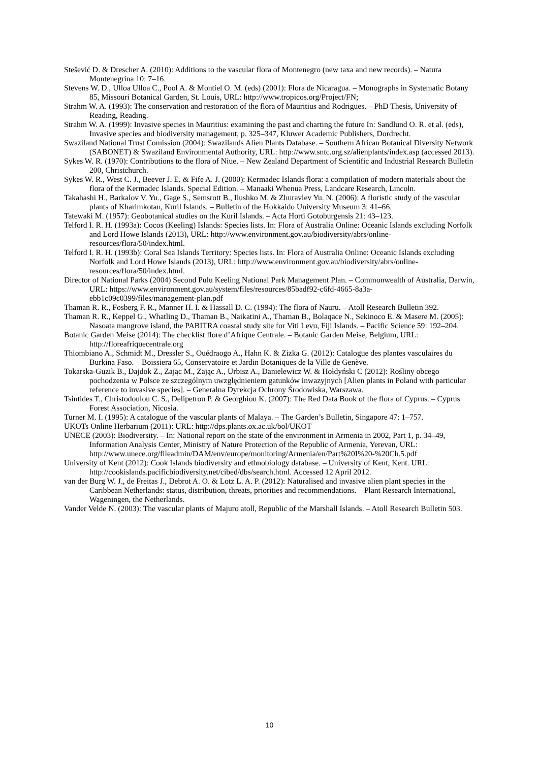Stešević D. & Drescher A. (2010): Additions to the vascular flora of Montenegro (new taxa and new records). – Natura Montenegrina 10: 7–16.
Stevens W. D., Ulloa Ulloa C., Pool A. & Montiel O. M. (eds) (2001): Flora de Nicaragua. – Monographs in Systematic Botany 85, Missouri Botanical Garden, St. Louis, URL: http://www.tropicos.org/Project/FN;
Strahm W. A. (1993): The conservation and restoration of the flora of Mauritius and Rodrigues. – PhD Thesis, University of Reading, Reading.
Strahm W. A. (1999): Invasive species in Mauritius: examining the past and charting the future In: Sandlund O. R. et al. (eds), Invasive species and biodiversity management, p. 325–347, Kluwer Academic Publishers, Dordrecht.
Swaziland National Trust Comission (2004): Swazilands Alien Plants Database. – Southern African Botanical Diversity Network (SABONET) & Swaziland Environmental Authority, URL: http://www.sntc.org.sz/alienplants/index.asp (accessed 2013).
Sykes W. R. (1970): Contributions to the flora of Niue. – New Zealand Department of Scientific and Industrial Research Bulletin 200, Christchurch.
Sykes W. R., West C. J., Beever J. E. & Fife A. J. (2000): Kermadec Islands flora: a compilation of modern materials about the flora of the Kermadec Islands. Special Edition. – Manaaki Whenua Press, Landcare Research, Lincoln.
Takahashi H., Barkalov V. Yu., Gage S., Semsrott B., Ilushko M. & Zhuravlev Yu. N. (2006): A floristic study of the vascular plants of Kharimkotan, Kuril Islands. – Bulletin of the Hokkaido University Museum 3: 41–66.
Tatewaki M. (1957): Geobotanical studies on the Kuril Islands. – Acta Horti Gotoburgensis 21: 43–123.
Telford I. R. H. (1993a): Cocos (Keeling) Islands: Species lists. In: Flora of Australia Online: Oceanic Islands excluding Norfolk and Lord Howe Islands (2013), URL: http://www.environment.gov.au/biodiversity/abrs/online-resources/flora/50/index.html.
Telford I. R. H. (1993b): Coral Sea Islands Territory: Species lists. In: Flora of Australia Online: Oceanic Islands excluding Norfolk and Lord Howe Islands (2013), URL: http://www.environment.gov.au/biodiversity/abrs/online-resources/flora/50/index.html.
Director of National Parks (2004) Second Pulu Keeling National Park Management Plan. – Commonwealth of Australia, Darwin, URL: https://www.environment.gov.au/system/files/resources/85badf92-c6fd-4665-8a3a-ebb1c09c0399/files/management-plan.pdf
Thaman R. R., Fosberg F. R., Manner H. I. & Hassall D. C. (1994): The flora of Nauru. – Atoll Research Bulletin 392.
Thaman R. R., Keppel G., Whatling D., Thaman B., Naikatini A., Thaman B., Bolaqace N., Sekinoco E. & Masere M. (2005): Nasoata mangrove island, the PABITRA coastal study site for Viti Levu, Fiji Islands. – Pacific Science 59: 192–204.
Botanic Garden Meise (2014): The checklist flore d’Afrique Centrale. – Botanic Garden Meise, Belgium, URL: http://floreafriquecentrale.org
Thiombiano A., Schmidt M., Dressler S., Ouédraogo A., Hahn K. & Zizka G. (2012): Catalogue des plantes vasculaires du Burkina Faso. – Boissiera 65, Conservatoire et Jardin Botaniques de la Ville de Genève.
Tokarska-Guzik B., Dajdok Z., Zając M., Zając A., Urbisz A., Danielewicz W. & Hołdyński C (2012): Rośliny obcego pochodzenia w Polsce ze szczególnym uwzględnieniem gatunków inwazyjnych [Alien plants in Poland with particular reference to invasive species]. – Generalna Dyrekcja Ochrony Środowiska, Warszawa.
Tsintides T., Christodoulou C. S., Delipetrou P. & Georghiou K. (2007): The Red Data Book of the flora of Cyprus. – Cyprus Forest Association, Nicosia.
Turner M. I. (1995): A catalogue of the vascular plants of Malaya. – The Garden’s Bulletin, Singapore 47: 1–757.
UKOTs Online Herbarium (2011): URL: http://dps.plants.ox.ac.uk/bol/UKOT
UNECE (2003): Biodiversity. – In: National report on the state of the environment in Armenia in 2002, Part 1, p. 34–49, Information Analysis Center, Ministry of Nature Protection of the Republic of Armenia, Yerevan, URL: http://www.unece.org/fileadmin/DAM/env/europe/monitoring/Armenia/en/Part%20I%20-%20Ch.5.pdf
University of Kent (2012): Cook Islands biodiversity and ethnobiology database. – University of Kent, Kent. URL: http://cookislands.pacificbiodiversity.net/cibed/dbs/search.html. Accessed 12 April 2012.
van der Burg W. J., de Freitas J., Debrot A. O. & Lotz L. A. P. (2012): Naturalised and invasive alien plant species in the Caribbean Netherlands: status, distribution, threats, priorities and recommendations. – Plant Research International, Wageningen, the Netherlands.
Vander Velde N. (2003): The vascular plants of Majuro atoll, Republic of the Marshall Islands. – Atoll Research Bulletin 503.
10